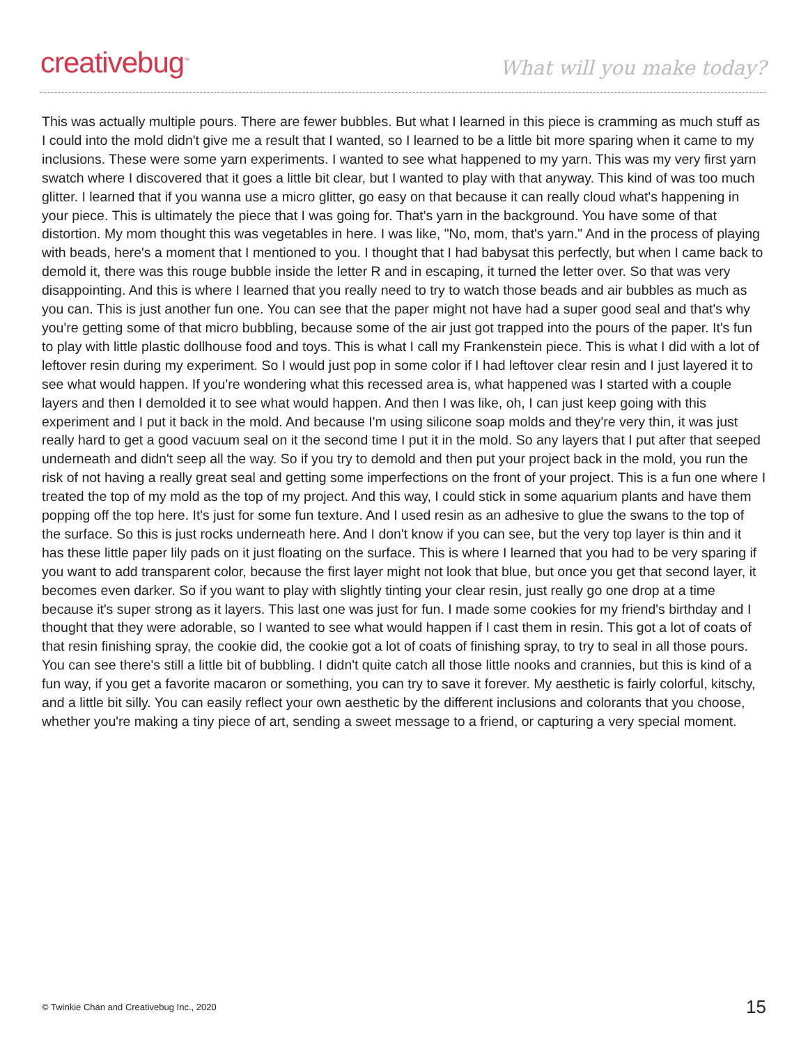creativebug<sup>™</sup>
What will you make today?
This was actually multiple pours. There are fewer bubbles. But what I learned in this piece is cramming as much stuff as I could into the mold didn't give me a result that I wanted, so I learned to be a little bit more sparing when it came to my inclusions. These were some yarn experiments. I wanted to see what happened to my yarn. This was my very first yarn swatch where I discovered that it goes a little bit clear, but I wanted to play with that anyway. This kind of was too much glitter. I learned that if you wanna use a micro glitter, go easy on that because it can really cloud what's happening in your piece. This is ultimately the piece that I was going for. That's yarn in the background. You have some of that distortion. My mom thought this was vegetables in here. I was like, "No, mom, that's yarn." And in the process of playing with beads, here's a moment that I mentioned to you. I thought that I had babysat this perfectly, but when I came back to demold it, there was this rouge bubble inside the letter R and in escaping, it turned the letter over. So that was very disappointing. And this is where I learned that you really need to try to watch those beads and air bubbles as much as you can. This is just another fun one. You can see that the paper might not have had a super good seal and that's why you're getting some of that micro bubbling, because some of the air just got trapped into the pours of the paper. It's fun to play with little plastic dollhouse food and toys. This is what I call my Frankenstein piece. This is what I did with a lot of leftover resin during my experiment. So I would just pop in some color if I had leftover clear resin and I just layered it to see what would happen. If you're wondering what this recessed area is, what happened was I started with a couple layers and then I demolded it to see what would happen. And then I was like, oh, I can just keep going with this experiment and I put it back in the mold. And because I'm using silicone soap molds and they're very thin, it was just really hard to get a good vacuum seal on it the second time I put it in the mold. So any layers that I put after that seeped underneath and didn't seep all the way. So if you try to demold and then put your project back in the mold, you run the risk of not having a really great seal and getting some imperfections on the front of your project. This is a fun one where I treated the top of my mold as the top of my project. And this way, I could stick in some aquarium plants and have them popping off the top here. It's just for some fun texture. And I used resin as an adhesive to glue the swans to the top of the surface. So this is just rocks underneath here. And I don't know if you can see, but the very top layer is thin and it has these little paper lily pads on it just floating on the surface. This is where I learned that you had to be very sparing if you want to add transparent color, because the first layer might not look that blue, but once you get that second layer, it becomes even darker. So if you want to play with slightly tinting your clear resin, just really go one drop at a time because it's super strong as it layers. This last one was just for fun. I made some cookies for my friend's birthday and I thought that they were adorable, so I wanted to see what would happen if I cast them in resin. This got a lot of coats of that resin finishing spray, the cookie did, the cookie got a lot of coats of finishing spray, to try to seal in all those pours. You can see there's still a little bit of bubbling. I didn't quite catch all those little nooks and crannies, but this is kind of a fun way, if you get a favorite macaron or something, you can try to save it forever. My aesthetic is fairly colorful, kitschy, and a little bit silly. You can easily reflect your own aesthetic by the different inclusions and colorants that you choose, whether you're making a tiny piece of art, sending a sweet message to a friend, or capturing a very special moment.
© Twinkie Chan and Creativebug Inc., 2020 15